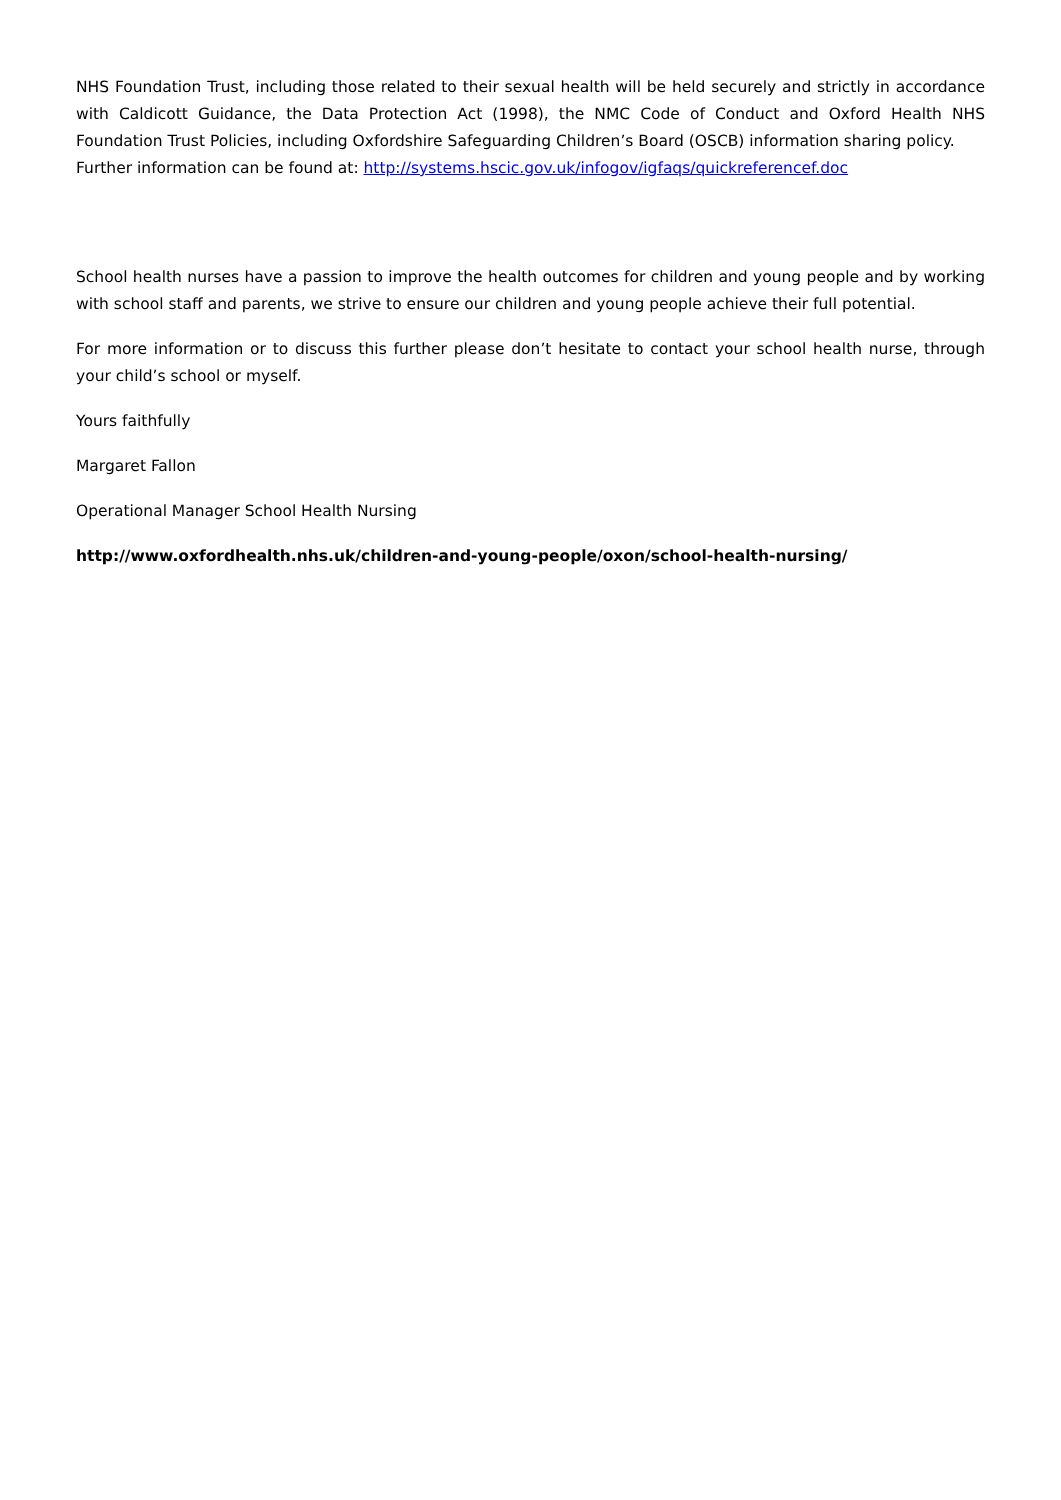NHS Foundation Trust, including those related to their sexual health will be held securely and strictly in accordance with Caldicott Guidance, the Data Protection Act (1998), the NMC Code of Conduct and Oxford Health NHS Foundation Trust Policies, including Oxfordshire Safeguarding Children’s Board (OSCB) information sharing policy.
Further information can be found at: http://systems.hscic.gov.uk/infogov/igfaqs/quickreferencef.doc
School health nurses have a passion to improve the health outcomes for children and young people and by working with school staff and parents, we strive to ensure our children and young people achieve their full potential.
For more information or to discuss this further please don’t hesitate to contact your school health nurse, through your child’s school or myself.
Yours faithfully
Margaret Fallon
Operational Manager School Health Nursing
http://www.oxfordhealth.nhs.uk/children-and-young-people/oxon/school-health-nursing/